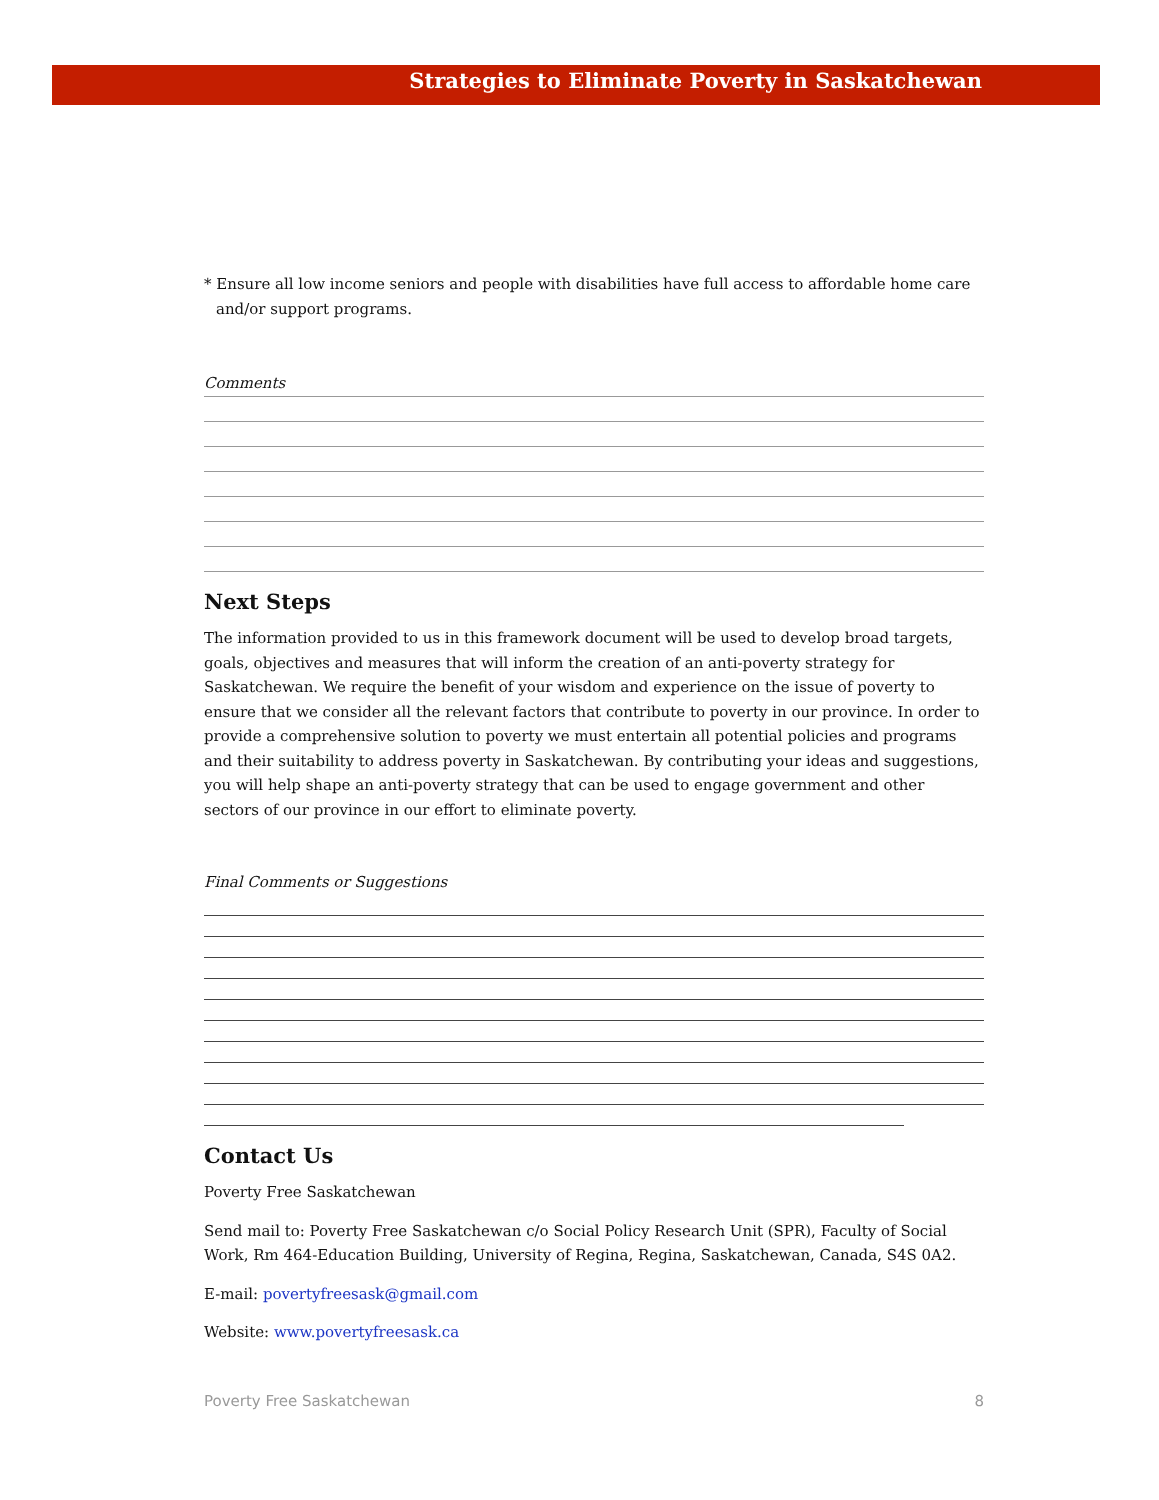Strategies to Eliminate Poverty in Saskatchewan
* Ensure all low income seniors and people with disabilities have full access to affordable home care and/or support programs.
Comments
Next Steps
The information provided to us in this framework document will be used to develop broad targets, goals, objectives and measures that will inform the creation of an anti-poverty strategy for Saskatchewan. We require the benefit of your wisdom and experience on the issue of poverty to ensure that we consider all the relevant factors that contribute to poverty in our province. In order to provide a comprehensive solution to poverty we must entertain all potential policies and programs and their suitability to address poverty in Saskatchewan. By contributing your ideas and suggestions, you will help shape an anti-poverty strategy that can be used to engage government and other sectors of our province in our effort to eliminate poverty.
Final Comments or Suggestions
Contact Us
Poverty Free Saskatchewan
Send mail to: Poverty Free Saskatchewan c/o Social Policy Research Unit (SPR), Faculty of Social Work, Rm 464-Education Building, University of Regina, Regina, Saskatchewan, Canada, S4S 0A2.
E-mail: povertyfreesask@gmail.com
Website: www.povertyfreesask.ca
Poverty Free Saskatchewan 8